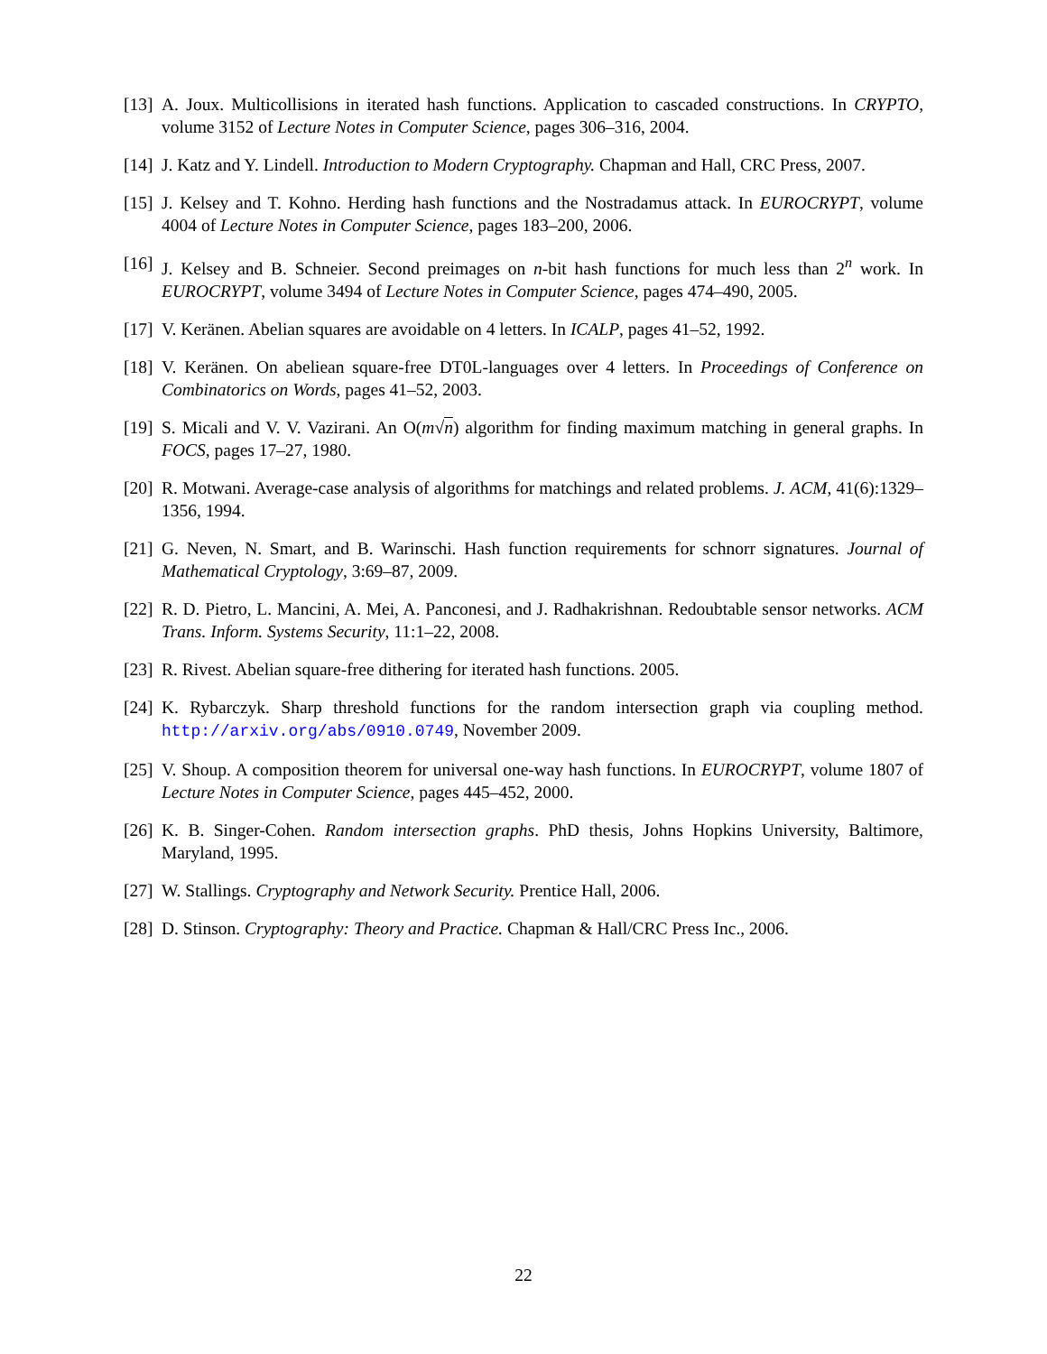[13] A. Joux. Multicollisions in iterated hash functions. Application to cascaded constructions. In CRYPTO, volume 3152 of Lecture Notes in Computer Science, pages 306–316, 2004.
[14] J. Katz and Y. Lindell. Introduction to Modern Cryptography. Chapman and Hall, CRC Press, 2007.
[15] J. Kelsey and T. Kohno. Herding hash functions and the Nostradamus attack. In EUROCRYPT, volume 4004 of Lecture Notes in Computer Science, pages 183–200, 2006.
[16] J. Kelsey and B. Schneier. Second preimages on n-bit hash functions for much less than 2<sup>n</sup> work. In EUROCRYPT, volume 3494 of Lecture Notes in Computer Science, pages 474–490, 2005.
[17] V. Keränen. Abelian squares are avoidable on 4 letters. In ICALP, pages 41–52, 1992.
[18] V. Keränen. On abeliean square-free DT0L-languages over 4 letters. In Proceedings of Conference on Combinatorics on Words, pages 41–52, 2003.
[19] S. Micali and V. V. Vazirani. An O(m√n) algorithm for finding maximum matching in general graphs. In FOCS, pages 17–27, 1980.
[20] R. Motwani. Average-case analysis of algorithms for matchings and related problems. J. ACM, 41(6):1329–1356, 1994.
[21] G. Neven, N. Smart, and B. Warinschi. Hash function requirements for schnorr signatures. Journal of Mathematical Cryptology, 3:69–87, 2009.
[22] R. D. Pietro, L. Mancini, A. Mei, A. Panconesi, and J. Radhakrishnan. Redoubtable sensor networks. ACM Trans. Inform. Systems Security, 11:1–22, 2008.
[23] R. Rivest. Abelian square-free dithering for iterated hash functions. 2005.
[24] K. Rybarczyk. Sharp threshold functions for the random intersection graph via coupling method. http://arxiv.org/abs/0910.0749, November 2009.
[25] V. Shoup. A composition theorem for universal one-way hash functions. In EUROCRYPT, volume 1807 of Lecture Notes in Computer Science, pages 445–452, 2000.
[26] K. B. Singer-Cohen. Random intersection graphs. PhD thesis, Johns Hopkins University, Baltimore, Maryland, 1995.
[27] W. Stallings. Cryptography and Network Security. Prentice Hall, 2006.
[28] D. Stinson. Cryptography: Theory and Practice. Chapman & Hall/CRC Press Inc., 2006.
22